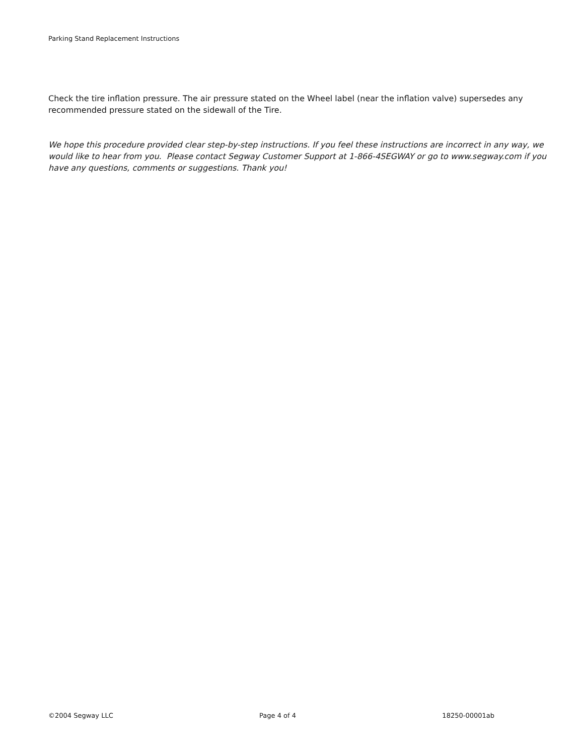Parking Stand Replacement Instructions
Check the tire inflation pressure. The air pressure stated on the Wheel label (near the inflation valve) supersedes any recommended pressure stated on the sidewall of the Tire.
We hope this procedure provided clear step-by-step instructions. If you feel these instructions are incorrect in any way, we would like to hear from you. Please contact Segway Customer Support at 1-866-4SEGWAY or go to www.segway.com if you have any questions, comments or suggestions. Thank you!
©2004 Segway LLC Page 4 of 4 18250-00001ab